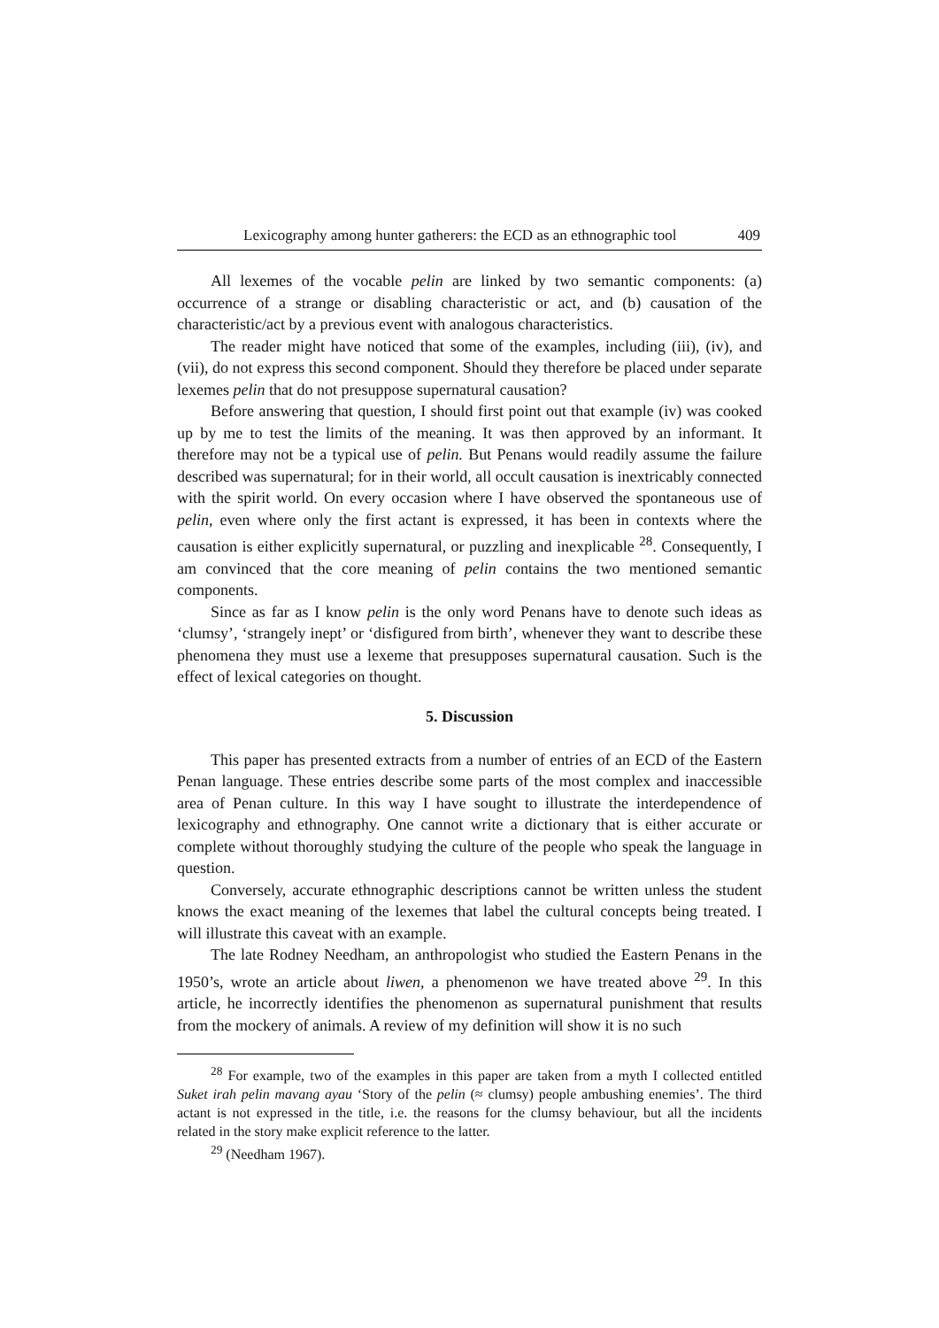Lexicography among hunter gatherers: the ECD as an ethnographic tool 409
All lexemes of the vocable pelin are linked by two semantic components: (a) occurrence of a strange or disabling characteristic or act, and (b) causation of the characteristic/act by a previous event with analogous characteristics.
The reader might have noticed that some of the examples, including (iii), (iv), and (vii), do not express this second component. Should they therefore be placed under separate lexemes pelin that do not presuppose supernatural causation?
Before answering that question, I should first point out that example (iv) was cooked up by me to test the limits of the meaning. It was then approved by an informant. It therefore may not be a typical use of pelin. But Penans would readily assume the failure described was supernatural; for in their world, all occult causation is inextricably connected with the spirit world. On every occasion where I have observed the spontaneous use of pelin, even where only the first actant is expressed, it has been in contexts where the causation is either explicitly supernatural, or puzzling and inexplicable <sup>28</sup>. Consequently, I am convinced that the core meaning of pelin contains the two mentioned semantic components.
Since as far as I know pelin is the only word Penans have to denote such ideas as ‘clumsy’, ‘strangely inept’ or ‘disfigured from birth’, whenever they want to describe these phenomena they must use a lexeme that presupposes supernatural causation. Such is the effect of lexical categories on thought.
5. Discussion
This paper has presented extracts from a number of entries of an ECD of the Eastern Penan language. These entries describe some parts of the most complex and inaccessible area of Penan culture. In this way I have sought to illustrate the interdependence of lexicography and ethnography. One cannot write a dictionary that is either accurate or complete without thoroughly studying the culture of the people who speak the language in question.
Conversely, accurate ethnographic descriptions cannot be written unless the student knows the exact meaning of the lexemes that label the cultural concepts being treated. I will illustrate this caveat with an example.
The late Rodney Needham, an anthropologist who studied the Eastern Penans in the 1950’s, wrote an article about liwen, a phenomenon we have treated above <sup>29</sup>. In this article, he incorrectly identifies the phenomenon as supernatural punishment that results from the mockery of animals. A review of my definition will show it is no such
<sup>28</sup> For example, two of the examples in this paper are taken from a myth I collected entitled Suket irah pelin mavang ayau ‘Story of the pelin (≈ clumsy) people ambushing enemies’. The third actant is not expressed in the title, i.e. the reasons for the clumsy behaviour, but all the incidents related in the story make explicit reference to the latter.
<sup>29</sup> (Needham 1967).